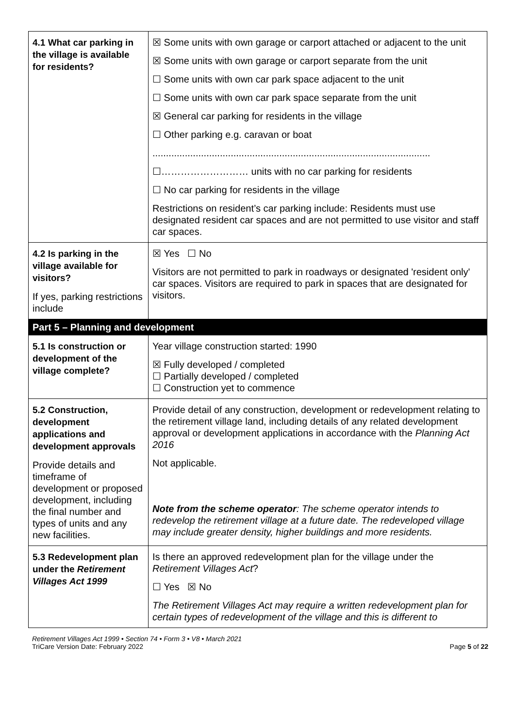| 4.1 What car parking in the village is available for residents? | ☒ Some units with own garage or carport attached or adjacent to the unit ☒ Some units with own garage or carport separate from the unit ☐ Some units with own car park space adjacent to the unit ☐ Some units with own car park space separate from the unit ☒ General car parking for residents in the village ☐ Other parking e.g. caravan or boat ....................................................................................................... ☐……………………… units with no car parking for residents ☐ No car parking for residents in the village Restrictions on resident’s car parking include: Residents must use designated resident car spaces and are not permitted to use visitor and staff car spaces. |
| 4.2 Is parking in the village available for visitors? If yes, parking restrictions include | ☒ Yes ☐ No Visitors are not permitted to park in roadways or designated 'resident only' car spaces. Visitors are required to park in spaces that are designated for visitors. |
| Part 5 – Planning and development | |
| 5.1 Is construction or development of the village complete? | Year village construction started: 1990 ☒ Fully developed / completed ☐ Partially developed / completed ☐ Construction yet to commence |
| 5.2 Construction, development applications and development approvals Provide details and timeframe of development or proposed development, including the final number and types of units and any new facilities. | Provide detail of any construction, development or redevelopment relating to the retirement village land, including details of any related development approval or development applications in accordance with the Planning Act 2016 Not applicable. Note from the scheme operator : The scheme operator intends to redevelop the retirement village at a future date. The redeveloped village may include greater density, higher buildings and more residents. |
| 5.3 Redevelopment plan under the Retirement Villages Act 1999 | Is there an approved redevelopment plan for the village under the Retirement Villages Act ? ☐ Yes ☒ No The Retirement Villages Act may require a written redevelopment plan for certain types of redevelopment of the village and this is different to |
Retirement Villages Act 1999 • Section 74 • Form 3 • V8 • March 2021
TriCare Version Date: February 2022
Page 5 of 22